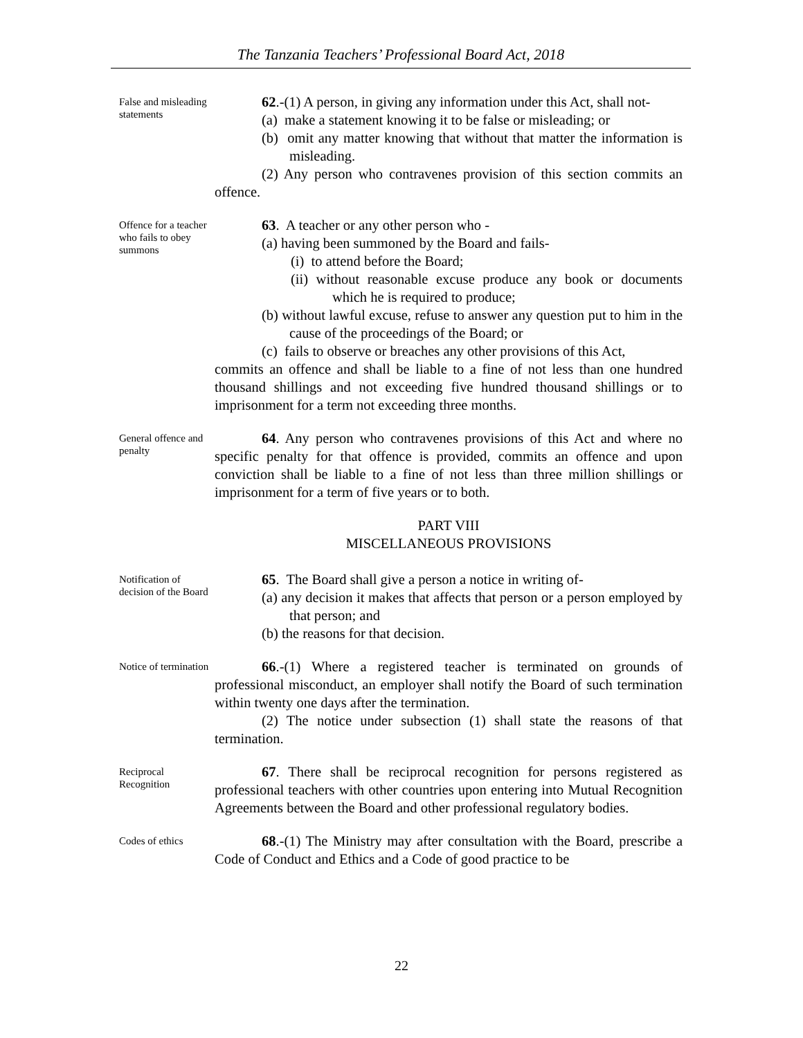The Tanzania Teachers’ Professional Board Act, 2018
False and misleading statements
62.-(1) A person, in giving any information under this Act, shall not-
(a) make a statement knowing it to be false or misleading; or
(b) omit any matter knowing that without that matter the information is misleading.
(2) Any person who contravenes provision of this section commits an offence.
Offence for a teacher who fails to obey summons
63. A teacher or any other person who -
(a) having been summoned by the Board and fails-
(i) to attend before the Board;
(ii) without reasonable excuse produce any book or documents which he is required to produce;
(b) without lawful excuse, refuse to answer any question put to him in the cause of the proceedings of the Board; or
(c) fails to observe or breaches any other provisions of this Act,
commits an offence and shall be liable to a fine of not less than one hundred thousand shillings and not exceeding five hundred thousand shillings or to imprisonment for a term not exceeding three months.
General offence and penalty
64. Any person who contravenes provisions of this Act and where no specific penalty for that offence is provided, commits an offence and upon conviction shall be liable to a fine of not less than three million shillings or imprisonment for a term of five years or to both.
PART VIII
MISCELLANEOUS PROVISIONS
Notification of decision of the Board
65. The Board shall give a person a notice in writing of-
(a) any decision it makes that affects that person or a person employed by that person; and
(b) the reasons for that decision.
Notice of termination
66.-(1) Where a registered teacher is terminated on grounds of professional misconduct, an employer shall notify the Board of such termination within twenty one days after the termination.
(2) The notice under subsection (1) shall state the reasons of that termination.
Reciprocal Recognition
67. There shall be reciprocal recognition for persons registered as professional teachers with other countries upon entering into Mutual Recognition Agreements between the Board and other professional regulatory bodies.
Codes of ethics
68.-(1) The Ministry may after consultation with the Board, prescribe a Code of Conduct and Ethics and a Code of good practice to be
22